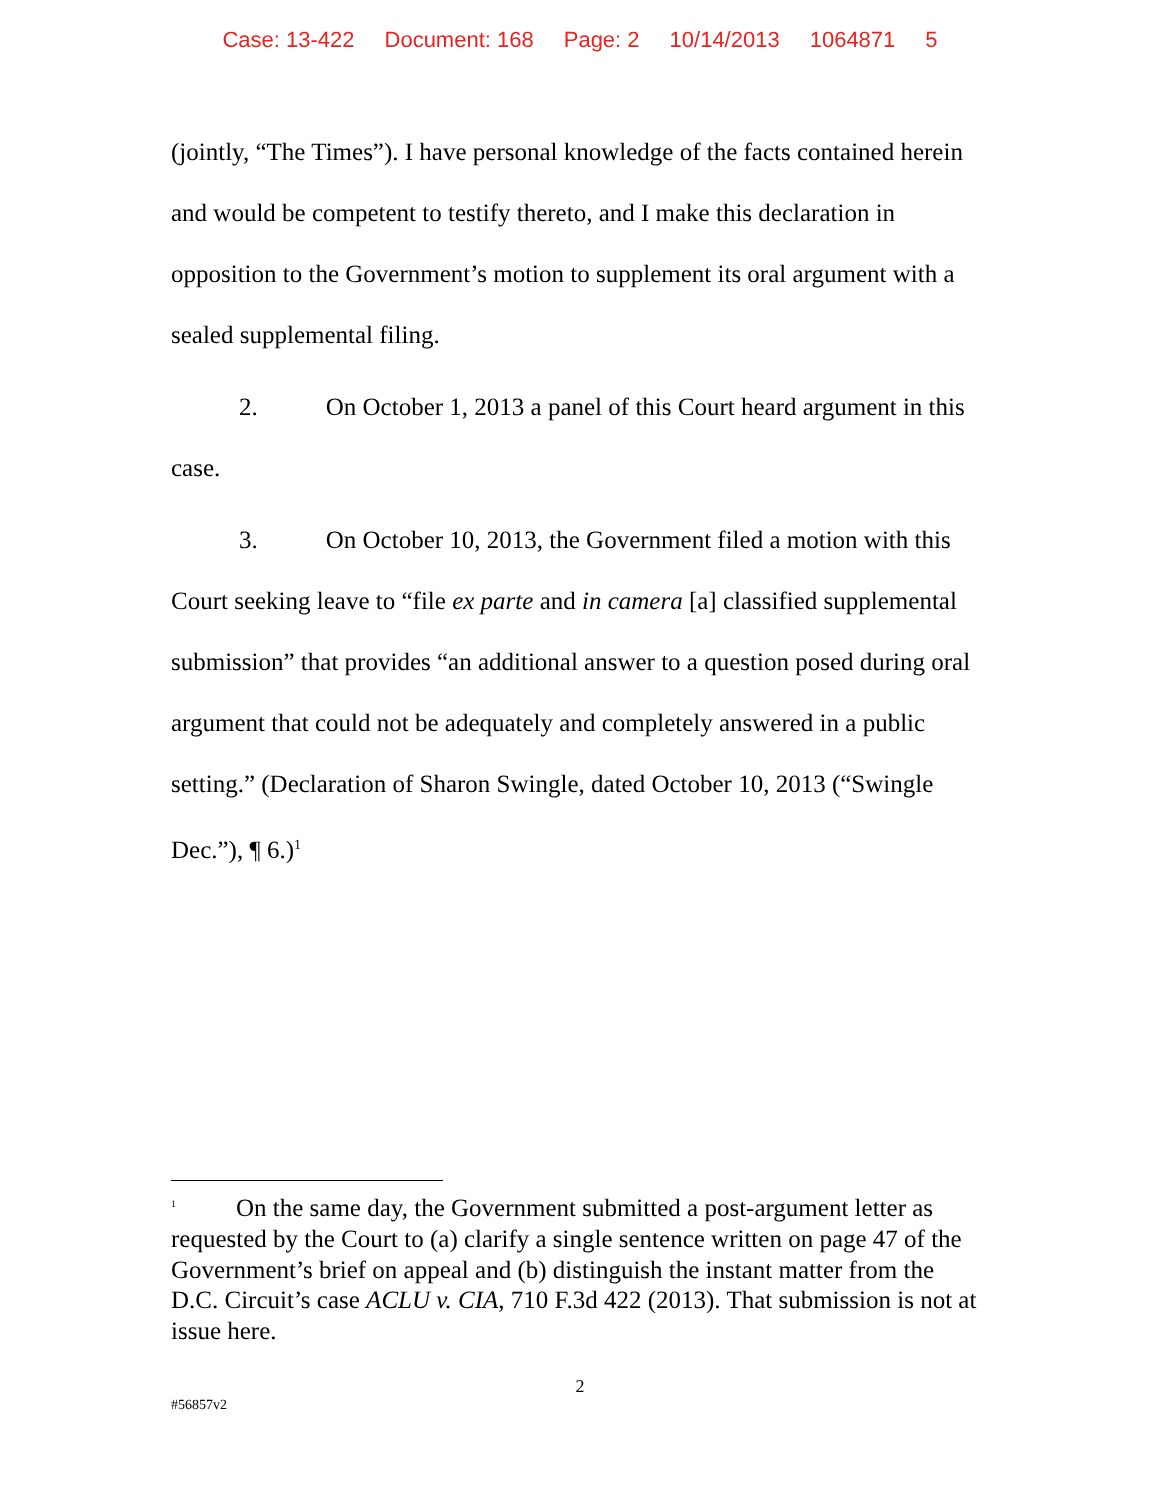Case: 13-422 Document: 168 Page: 2 10/14/2013 1064871 5
(jointly, “The Times”). I have personal knowledge of the facts contained herein and would be competent to testify thereto, and I make this declaration in opposition to the Government’s motion to supplement its oral argument with a sealed supplemental filing.
2. On October 1, 2013 a panel of this Court heard argument in this case.
3. On October 10, 2013, the Government filed a motion with this Court seeking leave to “file ex parte and in camera [a] classified supplemental submission” that provides “an additional answer to a question posed during oral argument that could not be adequately and completely answered in a public setting.” (Declaration of Sharon Swingle, dated October 10, 2013 (“Swingle Dec.”), ¶ 6.)<sup>1</sup>
<sup>1</sup> On the same day, the Government submitted a post-argument letter as requested by the Court to (a) clarify a single sentence written on page 47 of the Government’s brief on appeal and (b) distinguish the instant matter from the D.C. Circuit’s case ACLU v. CIA, 710 F.3d 422 (2013). That submission is not at issue here.
2
#56857v2